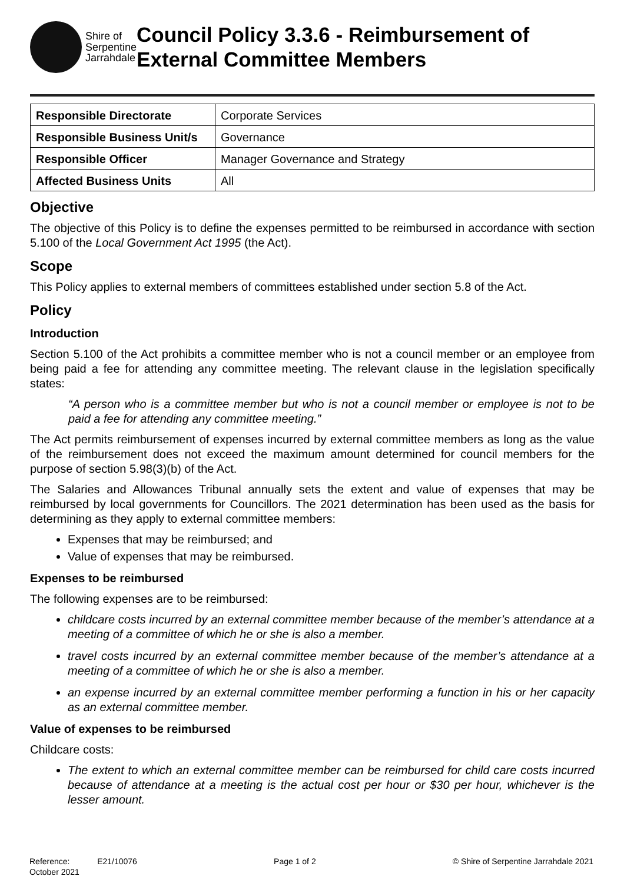Shire of
Serpentine
Jarrahdale
Council Policy 3.3.6 - Reimbursement of External Committee Members
| Responsible Directorate | Corporate Services |
| Responsible Business Unit/s | Governance |
| Responsible Officer | Manager Governance and Strategy |
| Affected Business Units | All |
Objective
The objective of this Policy is to define the expenses permitted to be reimbursed in accordance with section 5.100 of the Local Government Act 1995 (the Act).
Scope
This Policy applies to external members of committees established under section 5.8 of the Act.
Policy
Introduction
Section 5.100 of the Act prohibits a committee member who is not a council member or an employee from being paid a fee for attending any committee meeting. The relevant clause in the legislation specifically states:
“A person who is a committee member but who is not a council member or employee is not to be paid a fee for attending any committee meeting.”
The Act permits reimbursement of expenses incurred by external committee members as long as the value of the reimbursement does not exceed the maximum amount determined for council members for the purpose of section 5.98(3)(b) of the Act.
The Salaries and Allowances Tribunal annually sets the extent and value of expenses that may be reimbursed by local governments for Councillors. The 2021 determination has been used as the basis for determining as they apply to external committee members:
Expenses that may be reimbursed; and
Value of expenses that may be reimbursed.
Expenses to be reimbursed
The following expenses are to be reimbursed:
childcare costs incurred by an external committee member because of the member’s attendance at a meeting of a committee of which he or she is also a member.
travel costs incurred by an external committee member because of the member’s attendance at a meeting of a committee of which he or she is also a member.
an expense incurred by an external committee member performing a function in his or her capacity as an external committee member.
Value of expenses to be reimbursed
Childcare costs:
The extent to which an external committee member can be reimbursed for child care costs incurred because of attendance at a meeting is the actual cost per hour or $30 per hour, whichever is the lesser amount.
Reference: E21/10076
October 2021
Page 1 of 2 © Shire of Serpentine Jarrahdale 2021